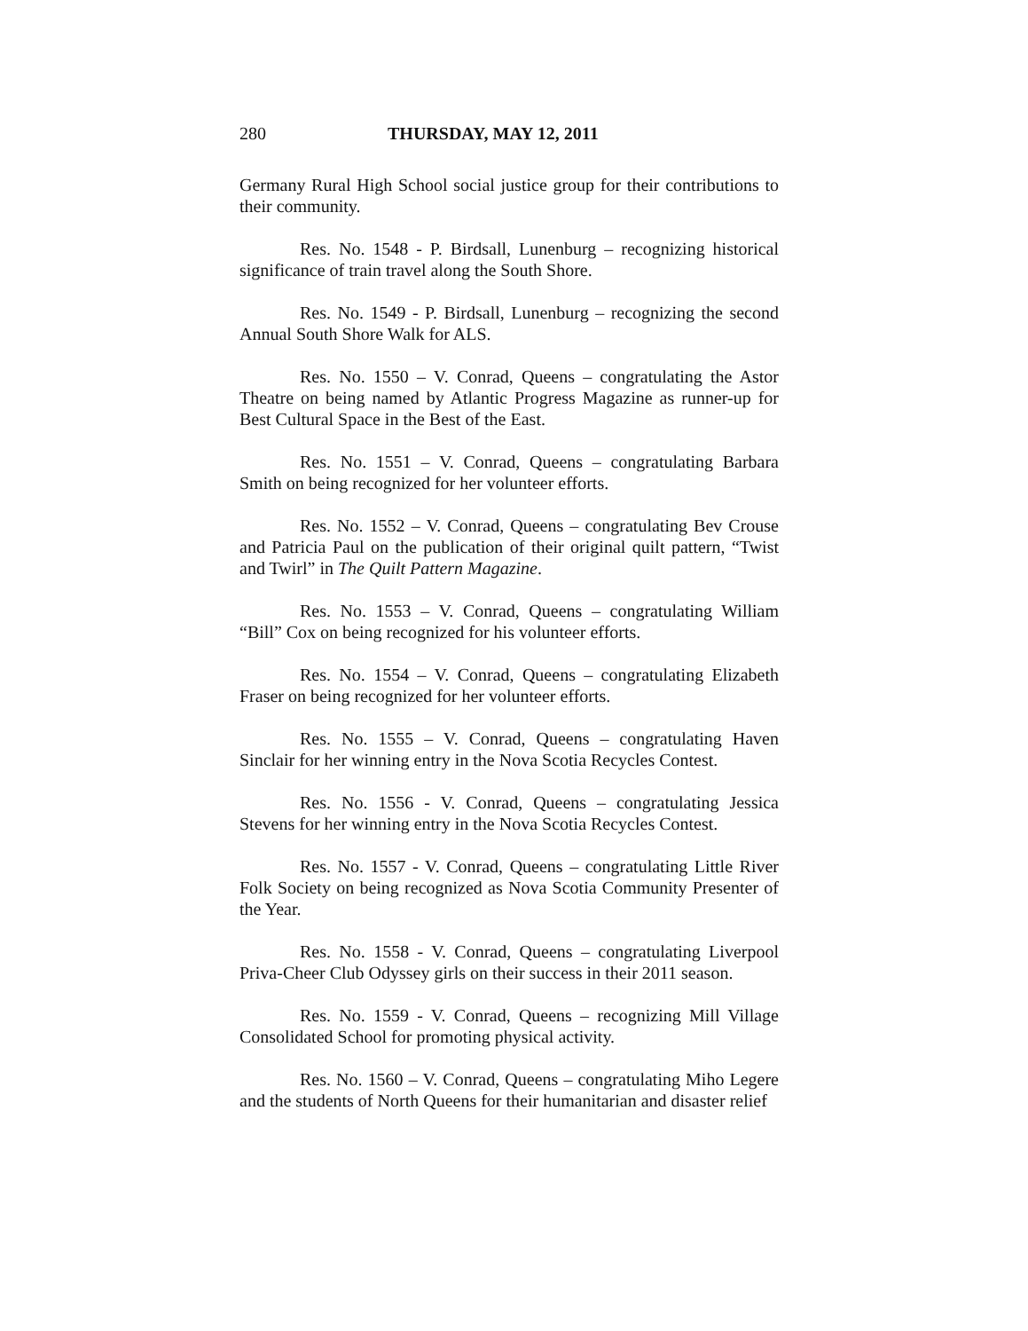280 THURSDAY, MAY 12, 2011
Germany Rural High School social justice group for their contributions to their community.
Res. No. 1548 - P. Birdsall, Lunenburg – recognizing historical significance of train travel along the South Shore.
Res. No. 1549 - P. Birdsall, Lunenburg – recognizing the second Annual South Shore Walk for ALS.
Res. No. 1550 – V. Conrad, Queens – congratulating the Astor Theatre on being named by Atlantic Progress Magazine as runner-up for Best Cultural Space in the Best of the East.
Res. No. 1551 – V. Conrad, Queens – congratulating Barbara Smith on being recognized for her volunteer efforts.
Res. No. 1552 – V. Conrad, Queens – congratulating Bev Crouse and Patricia Paul on the publication of their original quilt pattern, “Twist and Twirl” in The Quilt Pattern Magazine.
Res. No. 1553 – V. Conrad, Queens – congratulating William “Bill” Cox on being recognized for his volunteer efforts.
Res. No. 1554 – V. Conrad, Queens – congratulating Elizabeth Fraser on being recognized for her volunteer efforts.
Res. No. 1555 – V. Conrad, Queens – congratulating Haven Sinclair for her winning entry in the Nova Scotia Recycles Contest.
Res. No. 1556 - V. Conrad, Queens – congratulating Jessica Stevens for her winning entry in the Nova Scotia Recycles Contest.
Res. No. 1557 - V. Conrad, Queens – congratulating Little River Folk Society on being recognized as Nova Scotia Community Presenter of the Year.
Res. No. 1558 - V. Conrad, Queens – congratulating Liverpool Priva-Cheer Club Odyssey girls on their success in their 2011 season.
Res. No. 1559 - V. Conrad, Queens – recognizing Mill Village Consolidated School for promoting physical activity.
Res. No. 1560 – V. Conrad, Queens – congratulating Miho Legere and the students of North Queens for their humanitarian and disaster relief